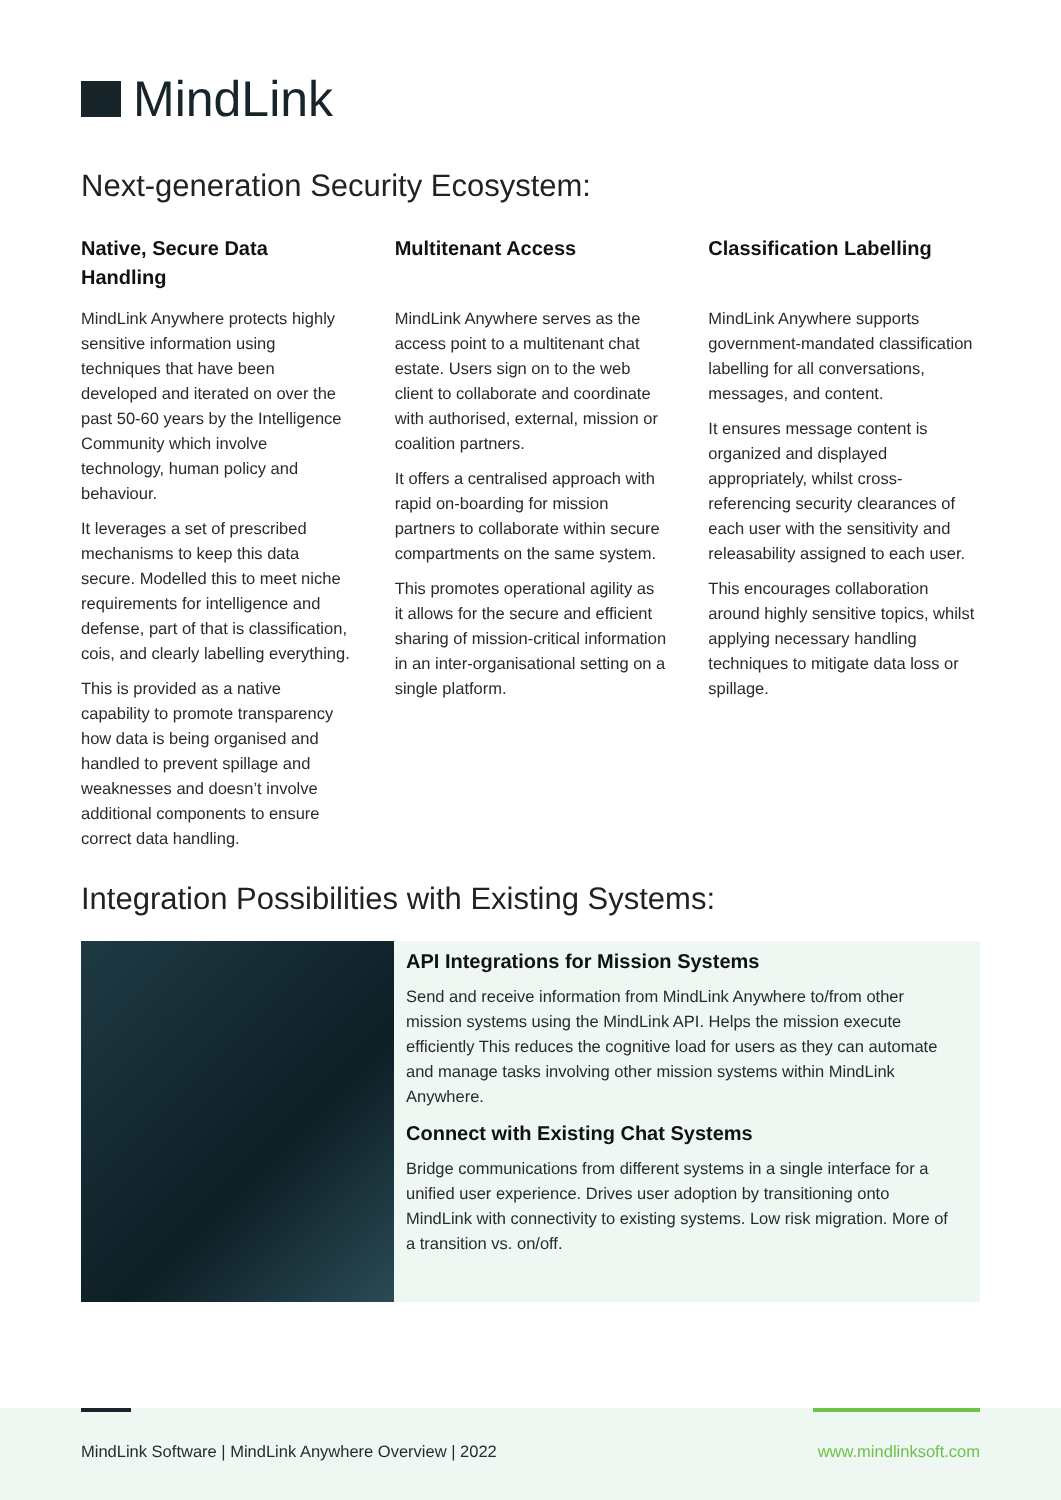MindLink
Next-generation Security Ecosystem:
Native, Secure Data Handling
MindLink Anywhere protects highly sensitive information using techniques that have been developed and iterated on over the past 50-60 years by the Intelligence Community which involve technology, human policy and behaviour.
It leverages a set of prescribed mechanisms to keep this data secure. Modelled this to meet niche requirements for intelligence and defense, part of that is classification, cois, and clearly labelling everything.
This is provided as a native capability to promote transparency how data is being organised and handled to prevent spillage and weaknesses and doesn’t involve additional components to ensure correct data handling.
Multitenant Access
MindLink Anywhere serves as the access point to a multitenant chat estate. Users sign on to the web client to collaborate and coordinate with authorised, external, mission or coalition partners.
It offers a centralised approach with rapid on-boarding for mission partners to collaborate within secure compartments on the same system.
This promotes operational agility as it allows for the secure and efficient sharing of mission-critical information in an inter-organisational setting on a single platform.
Classification Labelling
MindLink Anywhere supports government-mandated classification labelling for all conversations, messages, and content.
It ensures message content is organized and displayed appropriately, whilst cross-referencing security clearances of each user with the sensitivity and releasability assigned to each user.
This encourages collaboration around highly sensitive topics, whilst applying necessary handling techniques to mitigate data loss or spillage.
Integration Possibilities with Existing Systems:
API Integrations for Mission Systems
Send and receive information from MindLink Anywhere to/from other mission systems using the MindLink API. Helps the mission execute efficiently This reduces the cognitive load for users as they can automate and manage tasks involving other mission systems within MindLink Anywhere.
Connect with Existing Chat Systems
Bridge communications from different systems in a single interface for a unified user experience. Drives user adoption by transitioning onto MindLink with connectivity to existing systems. Low risk migration. More of a transition vs. on/off.
MindLink Software | MindLink Anywhere Overview | 2022 www.mindlinksoft.com